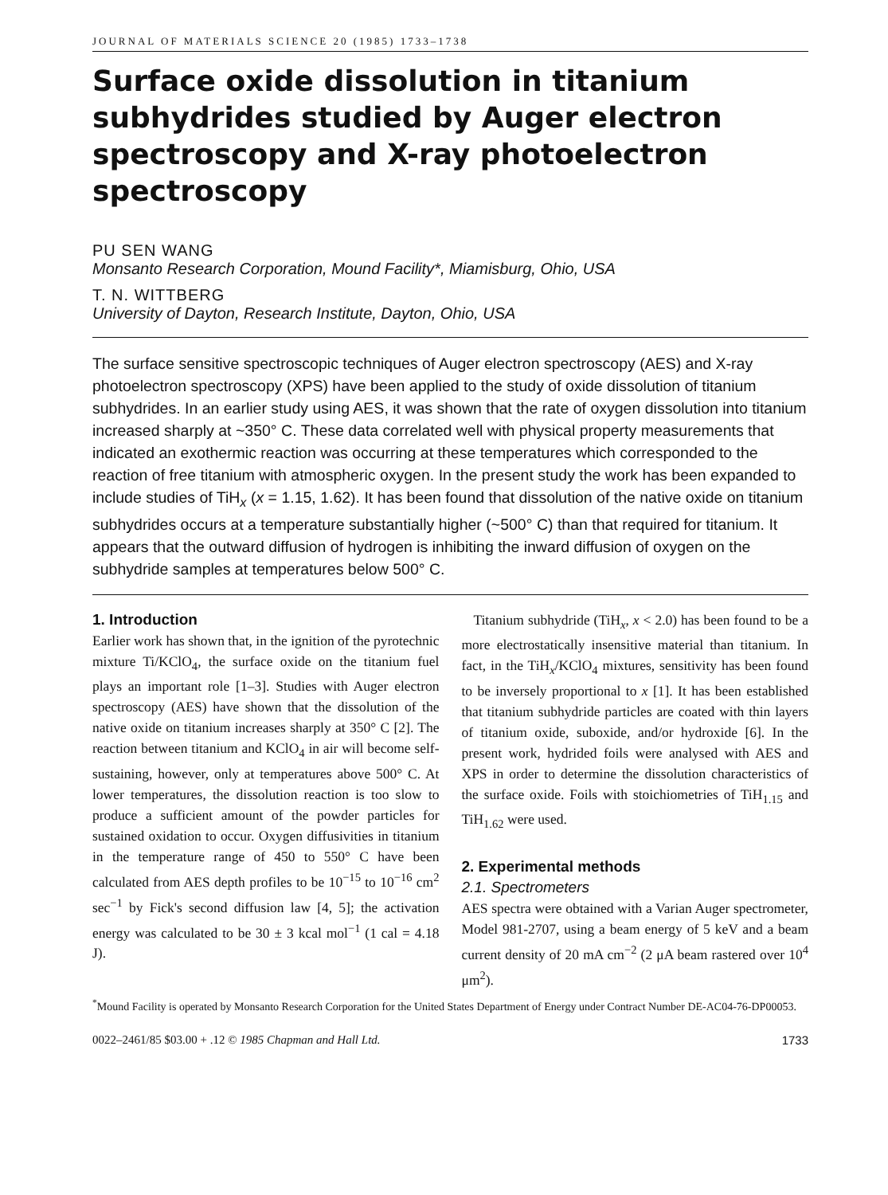JOURNAL OF MATERIALS SCIENCE 20 (1985) 1733–1738
Surface oxide dissolution in titanium subhydrides studied by Auger electron spectroscopy and X-ray photoelectron spectroscopy
PU SEN WANG
Monsanto Research Corporation, Mound Facility*, Miamisburg, Ohio, USA
T. N. WITTBERG
University of Dayton, Research Institute, Dayton, Ohio, USA
The surface sensitive spectroscopic techniques of Auger electron spectroscopy (AES) and X-ray photoelectron spectroscopy (XPS) have been applied to the study of oxide dissolution of titanium subhydrides. In an earlier study using AES, it was shown that the rate of oxygen dissolution into titanium increased sharply at ~350° C. These data correlated well with physical property measurements that indicated an exothermic reaction was occurring at these temperatures which corresponded to the reaction of free titanium with atmospheric oxygen. In the present study the work has been expanded to include studies of TiH<sub>x</sub> (x = 1.15, 1.62). It has been found that dissolution of the native oxide on titanium subhydrides occurs at a temperature substantially higher (~500° C) than that required for titanium. It appears that the outward diffusion of hydrogen is inhibiting the inward diffusion of oxygen on the subhydride samples at temperatures below 500° C.
1. Introduction
Earlier work has shown that, in the ignition of the pyrotechnic mixture Ti/KClO<sub>4</sub>, the surface oxide on the titanium fuel plays an important role [1–3]. Studies with Auger electron spectroscopy (AES) have shown that the dissolution of the native oxide on titanium increases sharply at 350° C [2]. The reaction between titanium and KClO<sub>4</sub> in air will become self-sustaining, however, only at temperatures above 500° C. At lower temperatures, the dissolution reaction is too slow to produce a sufficient amount of the powder particles for sustained oxidation to occur. Oxygen diffusivities in titanium in the temperature range of 450 to 550° C have been calculated from AES depth profiles to be 10<sup>−15</sup> to 10<sup>−16</sup> cm<sup>2</sup> sec<sup>−1</sup> by Fick's second diffusion law [4, 5]; the activation energy was calculated to be 30 ± 3 kcal mol<sup>−1</sup> (1 cal = 4.18 J).
Titanium subhydride (TiH<sub>x</sub>, x < 2.0) has been found to be a more electrostatically insensitive material than titanium. In fact, in the TiH<sub>x</sub>/KClO<sub>4</sub> mixtures, sensitivity has been found to be inversely proportional to x [1]. It has been established that titanium subhydride particles are coated with thin layers of titanium oxide, suboxide, and/or hydroxide [6]. In the present work, hydrided foils were analysed with AES and XPS in order to determine the dissolution characteristics of the surface oxide. Foils with stoichiometries of TiH<sub>1.15</sub> and TiH<sub>1.62</sub> were used.
2. Experimental methods
2.1. Spectrometers
AES spectra were obtained with a Varian Auger spectrometer, Model 981-2707, using a beam energy of 5 keV and a beam current density of 20 mA cm<sup>−2</sup> (2 μA beam rastered over 10<sup>4</sup> μm<sup>2</sup>).
<sup>*</sup> Mound Facility is operated by Monsanto Research Corporation for the United States Department of Energy under Contract Number DE-AC04-76-DP00053.
0022–2461/85 $03.00 + .12 © 1985 Chapman and Hall Ltd. 1733